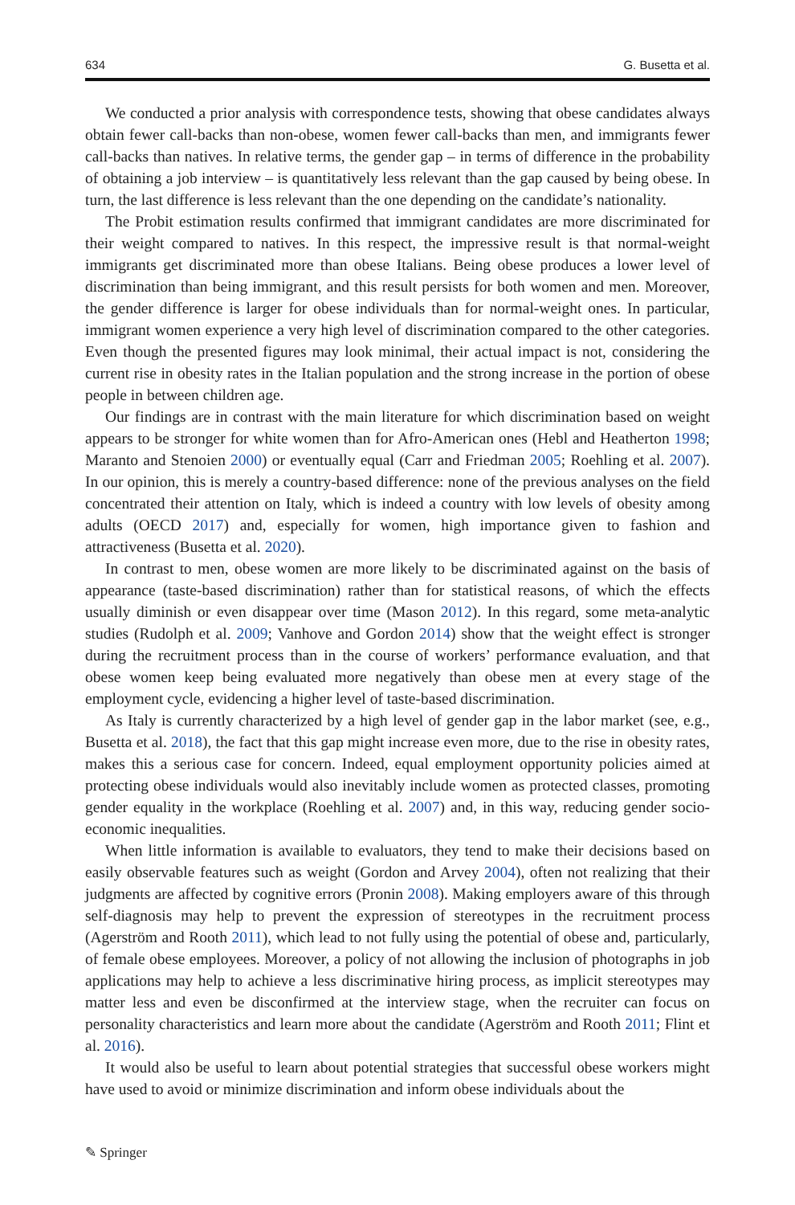634 G. Busetta et al.
We conducted a prior analysis with correspondence tests, showing that obese candidates always obtain fewer call-backs than non-obese, women fewer call-backs than men, and immigrants fewer call-backs than natives. In relative terms, the gender gap – in terms of difference in the probability of obtaining a job interview – is quantitatively less relevant than the gap caused by being obese. In turn, the last difference is less relevant than the one depending on the candidate’s nationality.
The Probit estimation results confirmed that immigrant candidates are more discriminated for their weight compared to natives. In this respect, the impressive result is that normal-weight immigrants get discriminated more than obese Italians. Being obese produces a lower level of discrimination than being immigrant, and this result persists for both women and men. Moreover, the gender difference is larger for obese individuals than for normal-weight ones. In particular, immigrant women experience a very high level of discrimination compared to the other categories. Even though the presented figures may look minimal, their actual impact is not, considering the current rise in obesity rates in the Italian population and the strong increase in the portion of obese people in between children age.
Our findings are in contrast with the main literature for which discrimination based on weight appears to be stronger for white women than for Afro-American ones (Hebl and Heatherton 1998; Maranto and Stenoien 2000) or eventually equal (Carr and Friedman 2005; Roehling et al. 2007). In our opinion, this is merely a country-based difference: none of the previous analyses on the field concentrated their attention on Italy, which is indeed a country with low levels of obesity among adults (OECD 2017) and, especially for women, high importance given to fashion and attractiveness (Busetta et al. 2020).
In contrast to men, obese women are more likely to be discriminated against on the basis of appearance (taste-based discrimination) rather than for statistical reasons, of which the effects usually diminish or even disappear over time (Mason 2012). In this regard, some meta-analytic studies (Rudolph et al. 2009; Vanhove and Gordon 2014) show that the weight effect is stronger during the recruitment process than in the course of workers’ performance evaluation, and that obese women keep being evaluated more negatively than obese men at every stage of the employment cycle, evidencing a higher level of taste-based discrimination.
As Italy is currently characterized by a high level of gender gap in the labor market (see, e.g., Busetta et al. 2018), the fact that this gap might increase even more, due to the rise in obesity rates, makes this a serious case for concern. Indeed, equal employment opportunity policies aimed at protecting obese individuals would also inevitably include women as protected classes, promoting gender equality in the workplace (Roehling et al. 2007) and, in this way, reducing gender socio-economic inequalities.
When little information is available to evaluators, they tend to make their decisions based on easily observable features such as weight (Gordon and Arvey 2004), often not realizing that their judgments are affected by cognitive errors (Pronin 2008). Making employers aware of this through self-diagnosis may help to prevent the expression of stereotypes in the recruitment process (Agerström and Rooth 2011), which lead to not fully using the potential of obese and, particularly, of female obese employees. Moreover, a policy of not allowing the inclusion of photographs in job applications may help to achieve a less discriminative hiring process, as implicit stereotypes may matter less and even be disconfirmed at the interview stage, when the recruiter can focus on personality characteristics and learn more about the candidate (Agerström and Rooth 2011; Flint et al. 2016).
It would also be useful to learn about potential strategies that successful obese workers might have used to avoid or minimize discrimination and inform obese individuals about the
✎ Springer